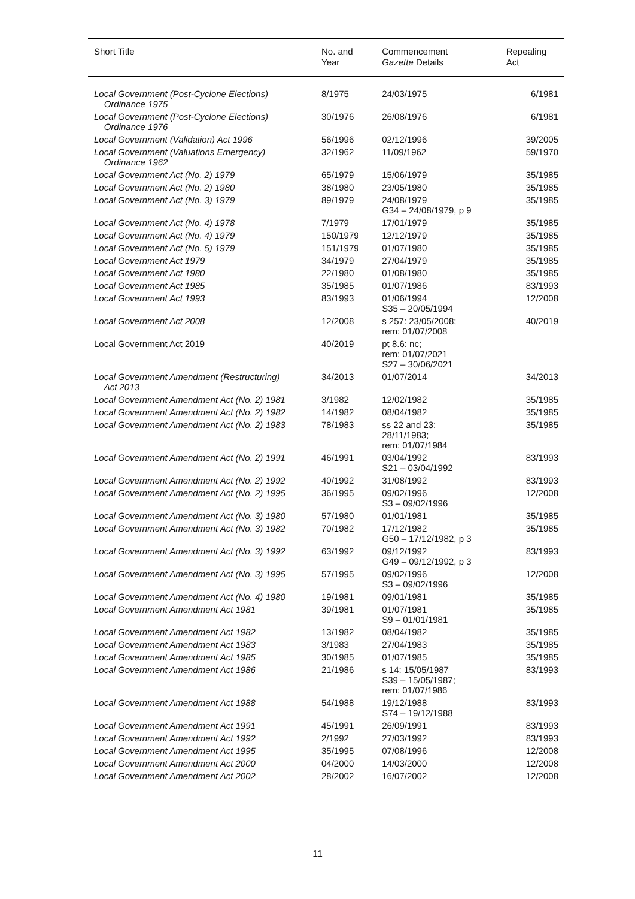| Short Title | No. and Year | Commencement Gazette Details | Repealing Act |
| --- | --- | --- | --- |
| Local Government (Post-Cyclone Elections) Ordinance 1975 | 8/1975 | 24/03/1975 | 6/1981 |
| Local Government (Post-Cyclone Elections) Ordinance 1976 | 30/1976 | 26/08/1976 | 6/1981 |
| Local Government (Validation) Act 1996 | 56/1996 | 02/12/1996 | 39/2005 |
| Local Government (Valuations Emergency) Ordinance 1962 | 32/1962 | 11/09/1962 | 59/1970 |
| Local Government Act (No. 2) 1979 | 65/1979 | 15/06/1979 | 35/1985 |
| Local Government Act (No. 2) 1980 | 38/1980 | 23/05/1980 | 35/1985 |
| Local Government Act (No. 3) 1979 | 89/1979 | 24/08/1979 G34 – 24/08/1979, p 9 | 35/1985 |
| Local Government Act (No. 4) 1978 | 7/1979 | 17/01/1979 | 35/1985 |
| Local Government Act (No. 4) 1979 | 150/1979 | 12/12/1979 | 35/1985 |
| Local Government Act (No. 5) 1979 | 151/1979 | 01/07/1980 | 35/1985 |
| Local Government Act 1979 | 34/1979 | 27/04/1979 | 35/1985 |
| Local Government Act 1980 | 22/1980 | 01/08/1980 | 35/1985 |
| Local Government Act 1985 | 35/1985 | 01/07/1986 | 83/1993 |
| Local Government Act 1993 | 83/1993 | 01/06/1994 S35 – 20/05/1994 | 12/2008 |
| Local Government Act 2008 | 12/2008 | s 257: 23/05/2008; rem: 01/07/2008 | 40/2019 |
| Local Government Act 2019 | 40/2019 | pt 8.6: nc; rem: 01/07/2021 S27 – 30/06/2021 | |
| Local Government Amendment (Restructuring) Act 2013 | 34/2013 | 01/07/2014 | 34/2013 |
| Local Government Amendment Act (No. 2) 1981 | 3/1982 | 12/02/1982 | 35/1985 |
| Local Government Amendment Act (No. 2) 1982 | 14/1982 | 08/04/1982 | 35/1985 |
| Local Government Amendment Act (No. 2) 1983 | 78/1983 | ss 22 and 23: 28/11/1983; rem: 01/07/1984 | 35/1985 |
| Local Government Amendment Act (No. 2) 1991 | 46/1991 | 03/04/1992 S21 – 03/04/1992 | 83/1993 |
| Local Government Amendment Act (No. 2) 1992 | 40/1992 | 31/08/1992 | 83/1993 |
| Local Government Amendment Act (No. 2) 1995 | 36/1995 | 09/02/1996 S3 – 09/02/1996 | 12/2008 |
| Local Government Amendment Act (No. 3) 1980 | 57/1980 | 01/01/1981 | 35/1985 |
| Local Government Amendment Act (No. 3) 1982 | 70/1982 | 17/12/1982 G50 – 17/12/1982, p 3 | 35/1985 |
| Local Government Amendment Act (No. 3) 1992 | 63/1992 | 09/12/1992 G49 – 09/12/1992, p 3 | 83/1993 |
| Local Government Amendment Act (No. 3) 1995 | 57/1995 | 09/02/1996 S3 – 09/02/1996 | 12/2008 |
| Local Government Amendment Act (No. 4) 1980 | 19/1981 | 09/01/1981 | 35/1985 |
| Local Government Amendment Act 1981 | 39/1981 | 01/07/1981 S9 – 01/01/1981 | 35/1985 |
| Local Government Amendment Act 1982 | 13/1982 | 08/04/1982 | 35/1985 |
| Local Government Amendment Act 1983 | 3/1983 | 27/04/1983 | 35/1985 |
| Local Government Amendment Act 1985 | 30/1985 | 01/07/1985 | 35/1985 |
| Local Government Amendment Act 1986 | 21/1986 | s 14: 15/05/1987 S39 – 15/05/1987; rem: 01/07/1986 | 83/1993 |
| Local Government Amendment Act 1988 | 54/1988 | 19/12/1988 S74 – 19/12/1988 | 83/1993 |
| Local Government Amendment Act 1991 | 45/1991 | 26/09/1991 | 83/1993 |
| Local Government Amendment Act 1992 | 2/1992 | 27/03/1992 | 83/1993 |
| Local Government Amendment Act 1995 | 35/1995 | 07/08/1996 | 12/2008 |
| Local Government Amendment Act 2000 | 04/2000 | 14/03/2000 | 12/2008 |
| Local Government Amendment Act 2002 | 28/2002 | 16/07/2002 | 12/2008 |
11